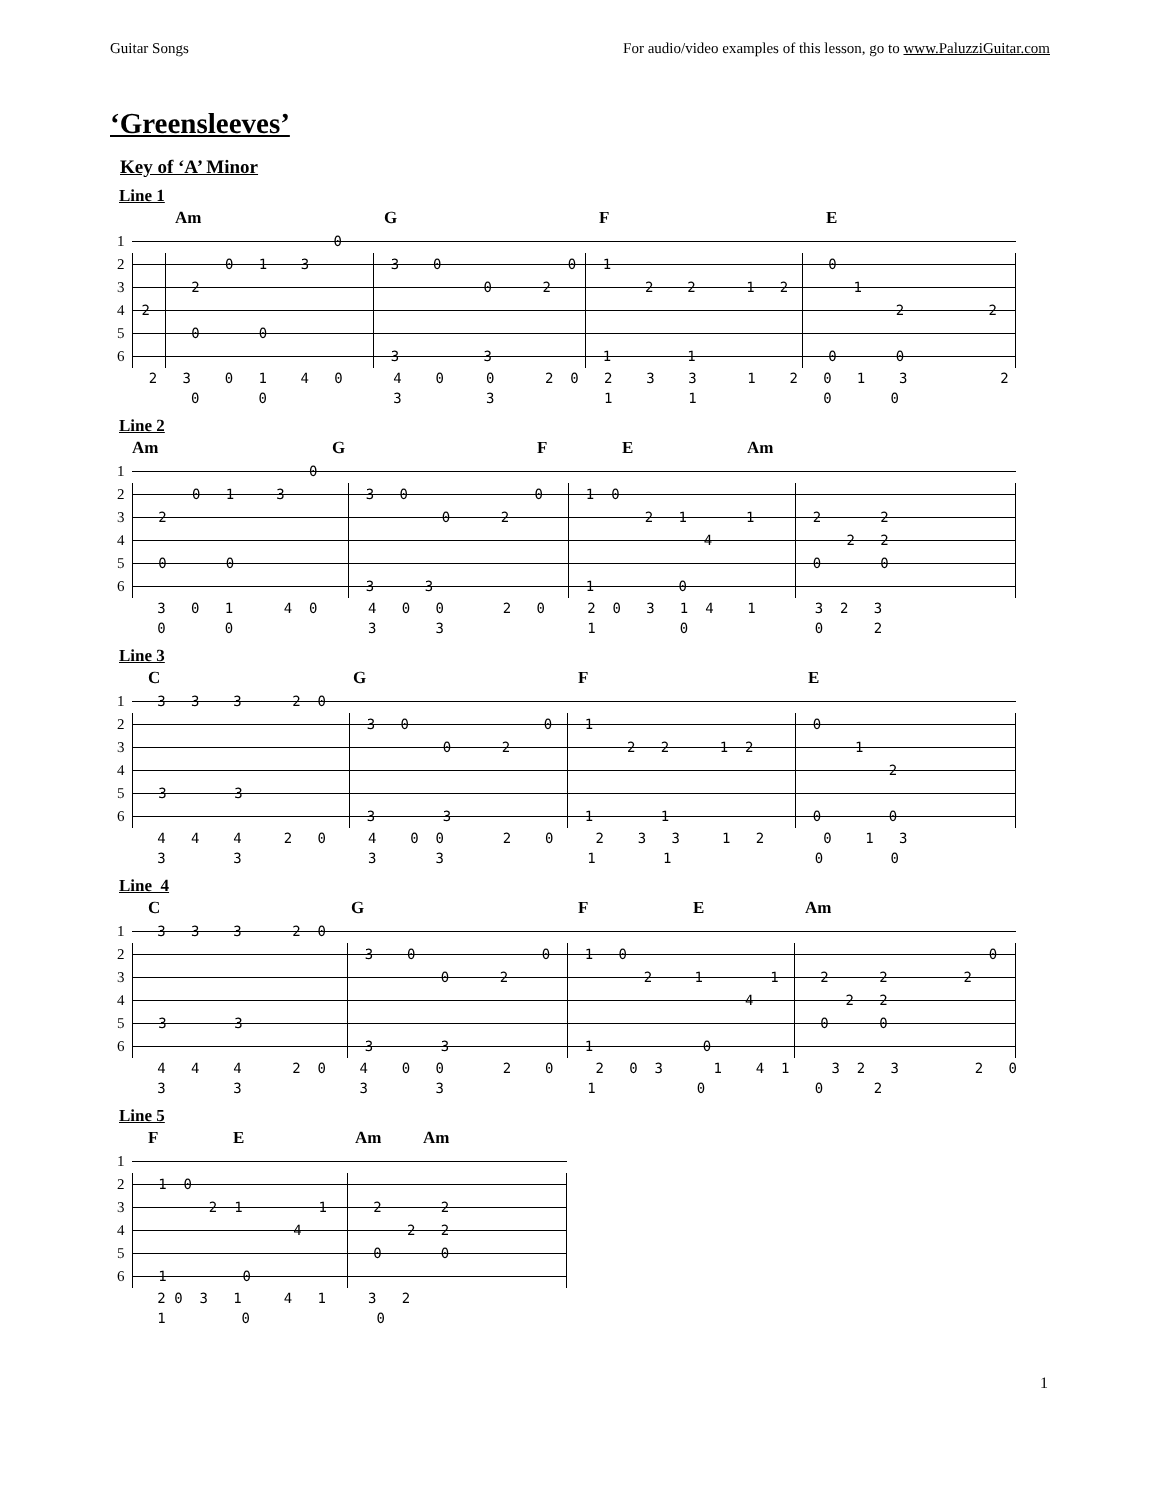Guitar Songs For audio/video examples of this lesson, go to www.PaluzziGuitar.com
‘Greensleeves’
Key of ‘A’ Minor
Line 1
Am GFE
1 0
2 0 1 3 3 0 0 1 0
3 2 0 2 2 2 1 2 1
4 2 2 2
5 0 0
6 3 3 1 1 0 0
2 3 0 1 4 0 4 0 0 2 0 2 3 3 1 2 0 1 3 2 0 0 3 3 1 1 0 0
Line 2
Am GFE Am
1 0
2 0 1 3 3 0 0 1 0
3 2 0 2 2 1 1 2 2
4 4 2 2
5 0 0 0 0
6 3 3 1 0
3 0 1 4 0 4 0 0 2 0 2 0 3 1 4 1 3 2 3 0 0 3 3 1 0 0 2
Line 3
CGFE
1 3 3 3 2 0
2 3 0 0 1 0
3 0 2 2 2 1 2 1
4 2
5 3 3
6 3 3 1 1 0 0
4 4 4 2 0 4 0 0 2 0 2 3 3 1 2 0 1 3 3 3 3 3 1 1 0 0
Line 4
CGFE Am
1 3 3 3 2 0
2 3 0 0 1 0 0
3 0 2 2 1 1 2 2 2
4 4 2 2
5 3 3 0 0
6 3 3 1 0
4 4 4 2 0 4 0 0 2 0 2 0 3 1 4 1 3 2 3 2 0 3 3 3 3 1 0 0 2
Line 5
FE Am Am
1
2 1 0
3 2 1 1 2 2
4 4 2 2
5 0 0
6 1 0
2 0 3 1 4 1 3 2 1 0 0
1